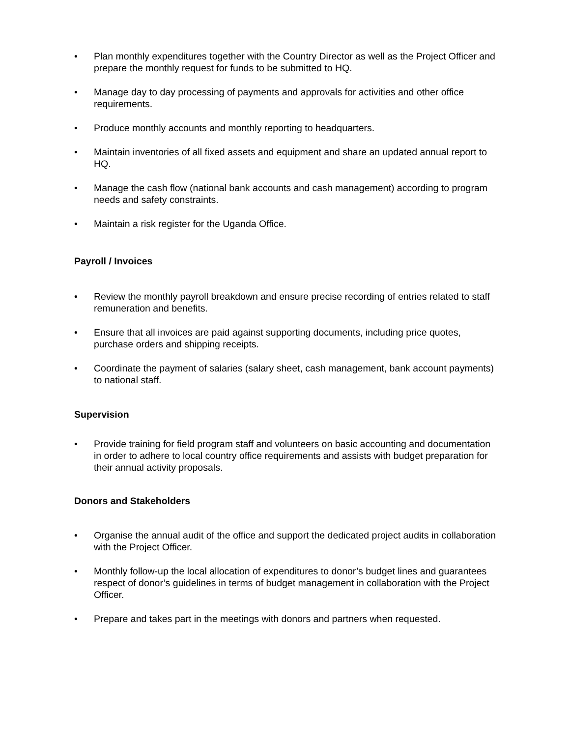• Plan monthly expenditures together with the Country Director as well as the Project Officer and prepare the monthly request for funds to be submitted to HQ.
• Manage day to day processing of payments and approvals for activities and other office requirements.
• Produce monthly accounts and monthly reporting to headquarters.
• Maintain inventories of all fixed assets and equipment and share an updated annual report to HQ.
• Manage the cash flow (national bank accounts and cash management) according to program needs and safety constraints.
• Maintain a risk register for the Uganda Office.
Payroll / Invoices
• Review the monthly payroll breakdown and ensure precise recording of entries related to staff remuneration and benefits.
• Ensure that all invoices are paid against supporting documents, including price quotes, purchase orders and shipping receipts.
• Coordinate the payment of salaries (salary sheet, cash management, bank account payments) to national staff.
Supervision
• Provide training for field program staff and volunteers on basic accounting and documentation in order to adhere to local country office requirements and assists with budget preparation for their annual activity proposals.
Donors and Stakeholders
• Organise the annual audit of the office and support the dedicated project audits in collaboration with the Project Officer.
• Monthly follow-up the local allocation of expenditures to donor’s budget lines and guarantees respect of donor’s guidelines in terms of budget management in collaboration with the Project Officer.
• Prepare and takes part in the meetings with donors and partners when requested.